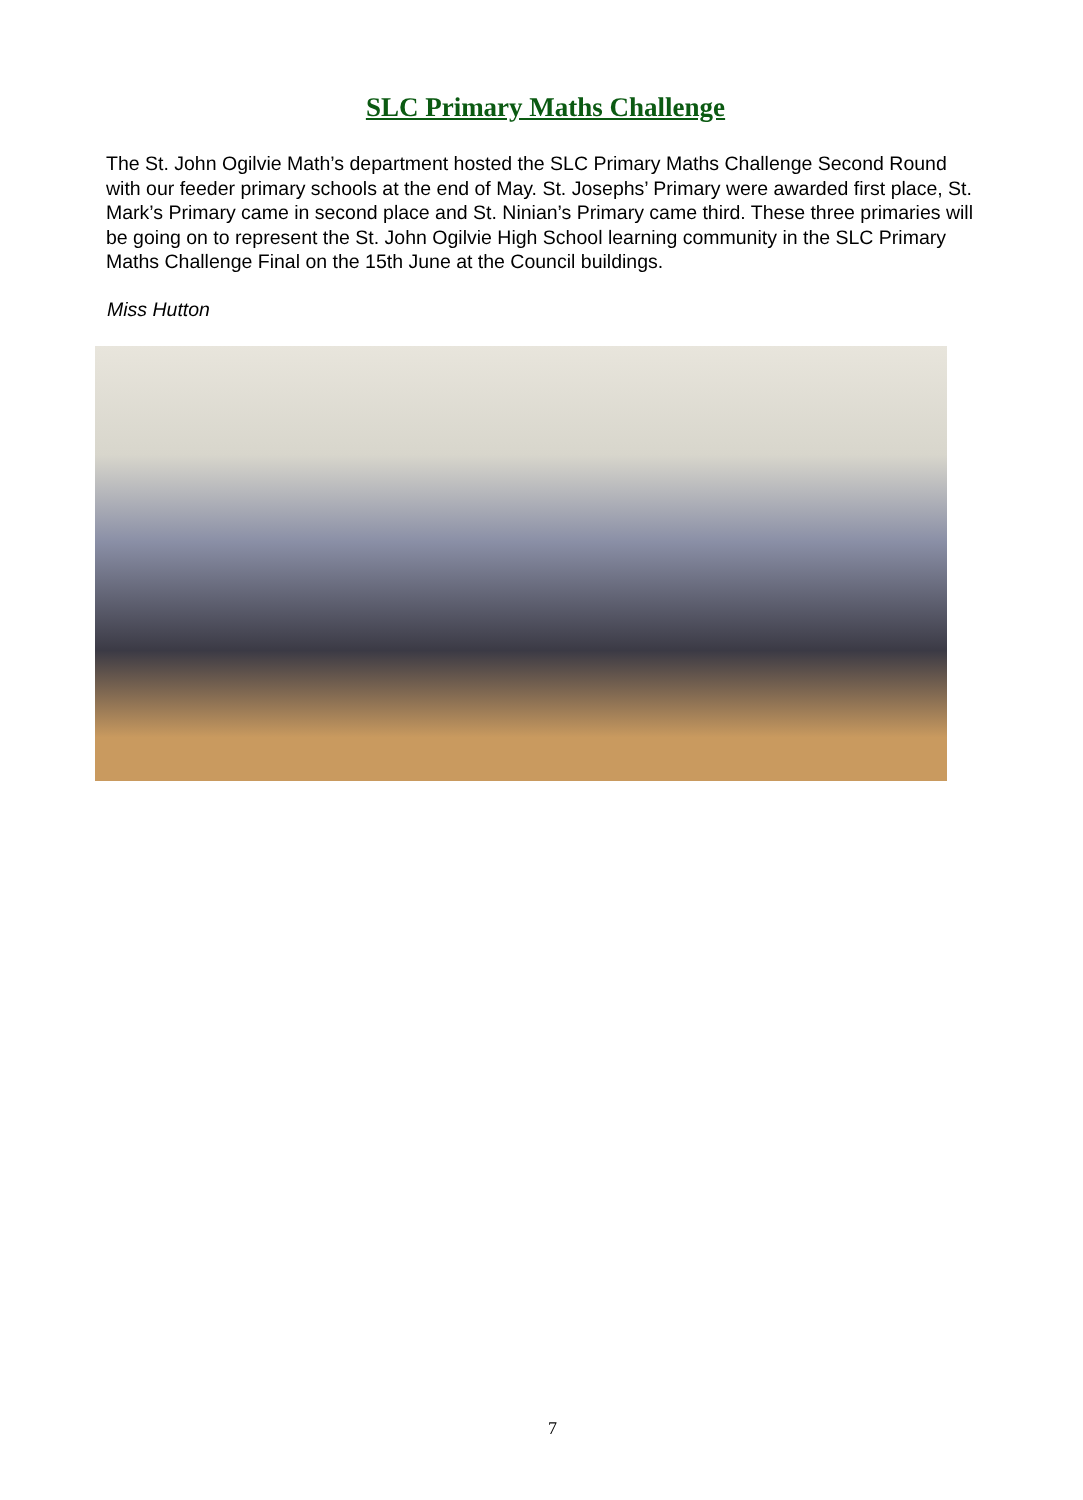SLC Primary Maths Challenge
The St. John Ogilvie Math’s department hosted the SLC Primary Maths Challenge Second Round with our feeder primary schools at the end of May. St. Josephs’ Primary were awarded first place, St. Mark’s Primary came in second place and St. Ninian’s Primary came third. These three primaries will be going on to represent the St. John Ogilvie High School learning community in the SLC Primary Maths Challenge Final on the 15th June at the Council buildings.
Miss Hutton
7